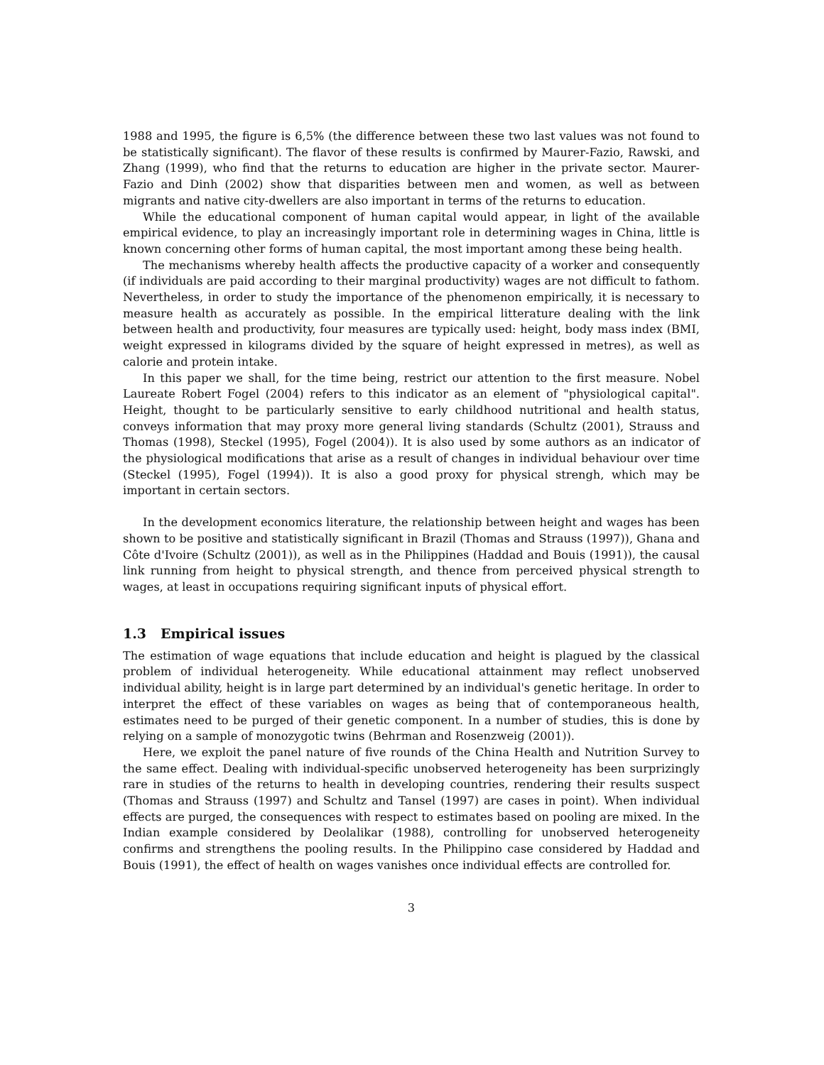1988 and 1995, the figure is 6,5% (the difference between these two last values was not found to be statistically significant). The flavor of these results is confirmed by Maurer-Fazio, Rawski, and Zhang (1999), who find that the returns to education are higher in the private sector. Maurer-Fazio and Dinh (2002) show that disparities between men and women, as well as between migrants and native city-dwellers are also important in terms of the returns to education.
While the educational component of human capital would appear, in light of the available empirical evidence, to play an increasingly important role in determining wages in China, little is known concerning other forms of human capital, the most important among these being health.
The mechanisms whereby health affects the productive capacity of a worker and consequently (if individuals are paid according to their marginal productivity) wages are not difficult to fathom. Nevertheless, in order to study the importance of the phenomenon empirically, it is necessary to measure health as accurately as possible. In the empirical litterature dealing with the link between health and productivity, four measures are typically used: height, body mass index (BMI, weight expressed in kilograms divided by the square of height expressed in metres), as well as calorie and protein intake.
In this paper we shall, for the time being, restrict our attention to the first measure. Nobel Laureate Robert Fogel (2004) refers to this indicator as an element of "physiological capital". Height, thought to be particularly sensitive to early childhood nutritional and health status, conveys information that may proxy more general living standards (Schultz (2001), Strauss and Thomas (1998), Steckel (1995), Fogel (2004)). It is also used by some authors as an indicator of the physiological modifications that arise as a result of changes in individual behaviour over time (Steckel (1995), Fogel (1994)). It is also a good proxy for physical strengh, which may be important in certain sectors.
In the development economics literature, the relationship between height and wages has been shown to be positive and statistically significant in Brazil (Thomas and Strauss (1997)), Ghana and Côte d'Ivoire (Schultz (2001)), as well as in the Philippines (Haddad and Bouis (1991)), the causal link running from height to physical strength, and thence from perceived physical strength to wages, at least in occupations requiring significant inputs of physical effort.
1.3 Empirical issues
The estimation of wage equations that include education and height is plagued by the classical problem of individual heterogeneity. While educational attainment may reflect unobserved individual ability, height is in large part determined by an individual's genetic heritage. In order to interpret the effect of these variables on wages as being that of contemporaneous health, estimates need to be purged of their genetic component. In a number of studies, this is done by relying on a sample of monozygotic twins (Behrman and Rosenzweig (2001)).
Here, we exploit the panel nature of five rounds of the China Health and Nutrition Survey to the same effect. Dealing with individual-specific unobserved heterogeneity has been surprizingly rare in studies of the returns to health in developing countries, rendering their results suspect (Thomas and Strauss (1997) and Schultz and Tansel (1997) are cases in point). When individual effects are purged, the consequences with respect to estimates based on pooling are mixed. In the Indian example considered by Deolalikar (1988), controlling for unobserved heterogeneity confirms and strengthens the pooling results. In the Philippino case considered by Haddad and Bouis (1991), the effect of health on wages vanishes once individual effects are controlled for.
3